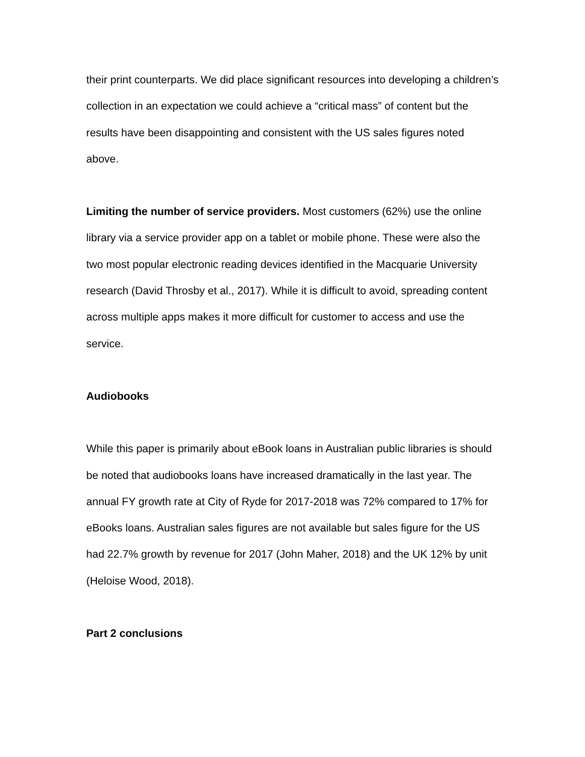their print counterparts. We did place significant resources into developing a children’s collection in an expectation we could achieve a “critical mass” of content but the results have been disappointing and consistent with the US sales figures noted above.
Limiting the number of service providers. Most customers (62%) use the online library via a service provider app on a tablet or mobile phone. These were also the two most popular electronic reading devices identified in the Macquarie University research (David Throsby et al., 2017). While it is difficult to avoid, spreading content across multiple apps makes it more difficult for customer to access and use the service.
Audiobooks
While this paper is primarily about eBook loans in Australian public libraries is should be noted that audiobooks loans have increased dramatically in the last year. The annual FY growth rate at City of Ryde for 2017-2018 was 72% compared to 17% for eBooks loans. Australian sales figures are not available but sales figure for the US had 22.7% growth by revenue for 2017 (John Maher, 2018) and the UK 12% by unit (Heloise Wood, 2018).
Part 2 conclusions